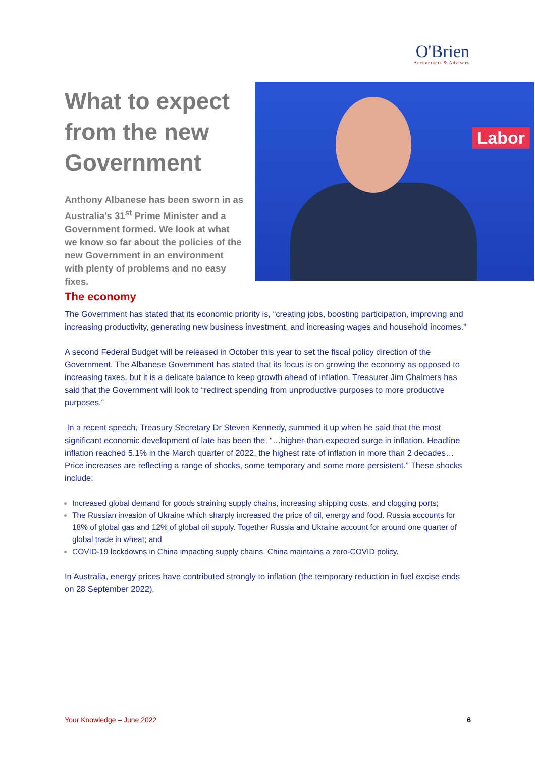O'Brien
Accountants & Advisors
What to expect from the new Government
Anthony Albanese has been sworn in as Australia’s 31<sup>st</sup> Prime Minister and a Government formed. We look at what we know so far about the policies of the new Government in an environment with plenty of problems and no easy fixes.
Labor
The economy
The Government has stated that its economic priority is, “creating jobs, boosting participation, improving and increasing productivity, generating new business investment, and increasing wages and household incomes.”
A second Federal Budget will be released in October this year to set the fiscal policy direction of the Government. The Albanese Government has stated that its focus is on growing the economy as opposed to increasing taxes, but it is a delicate balance to keep growth ahead of inflation. Treasurer Jim Chalmers has said that the Government will look to “redirect spending from unproductive purposes to more productive purposes.”
In a recent speech, Treasury Secretary Dr Steven Kennedy, summed it up when he said that the most significant economic development of late has been the, “…higher-than-expected surge in inflation. Headline inflation reached 5.1% in the March quarter of 2022, the highest rate of inflation in more than 2 decades… Price increases are reflecting a range of shocks, some temporary and some more persistent.” These shocks include:
Increased global demand for goods straining supply chains, increasing shipping costs, and clogging ports;
The Russian invasion of Ukraine which sharply increased the price of oil, energy and food. Russia accounts for 18% of global gas and 12% of global oil supply. Together Russia and Ukraine account for around one quarter of global trade in wheat; and
COVID-19 lockdowns in China impacting supply chains. China maintains a zero-COVID policy.
In Australia, energy prices have contributed strongly to inflation (the temporary reduction in fuel excise ends on 28 September 2022).
Your Knowledge – June 2022 6